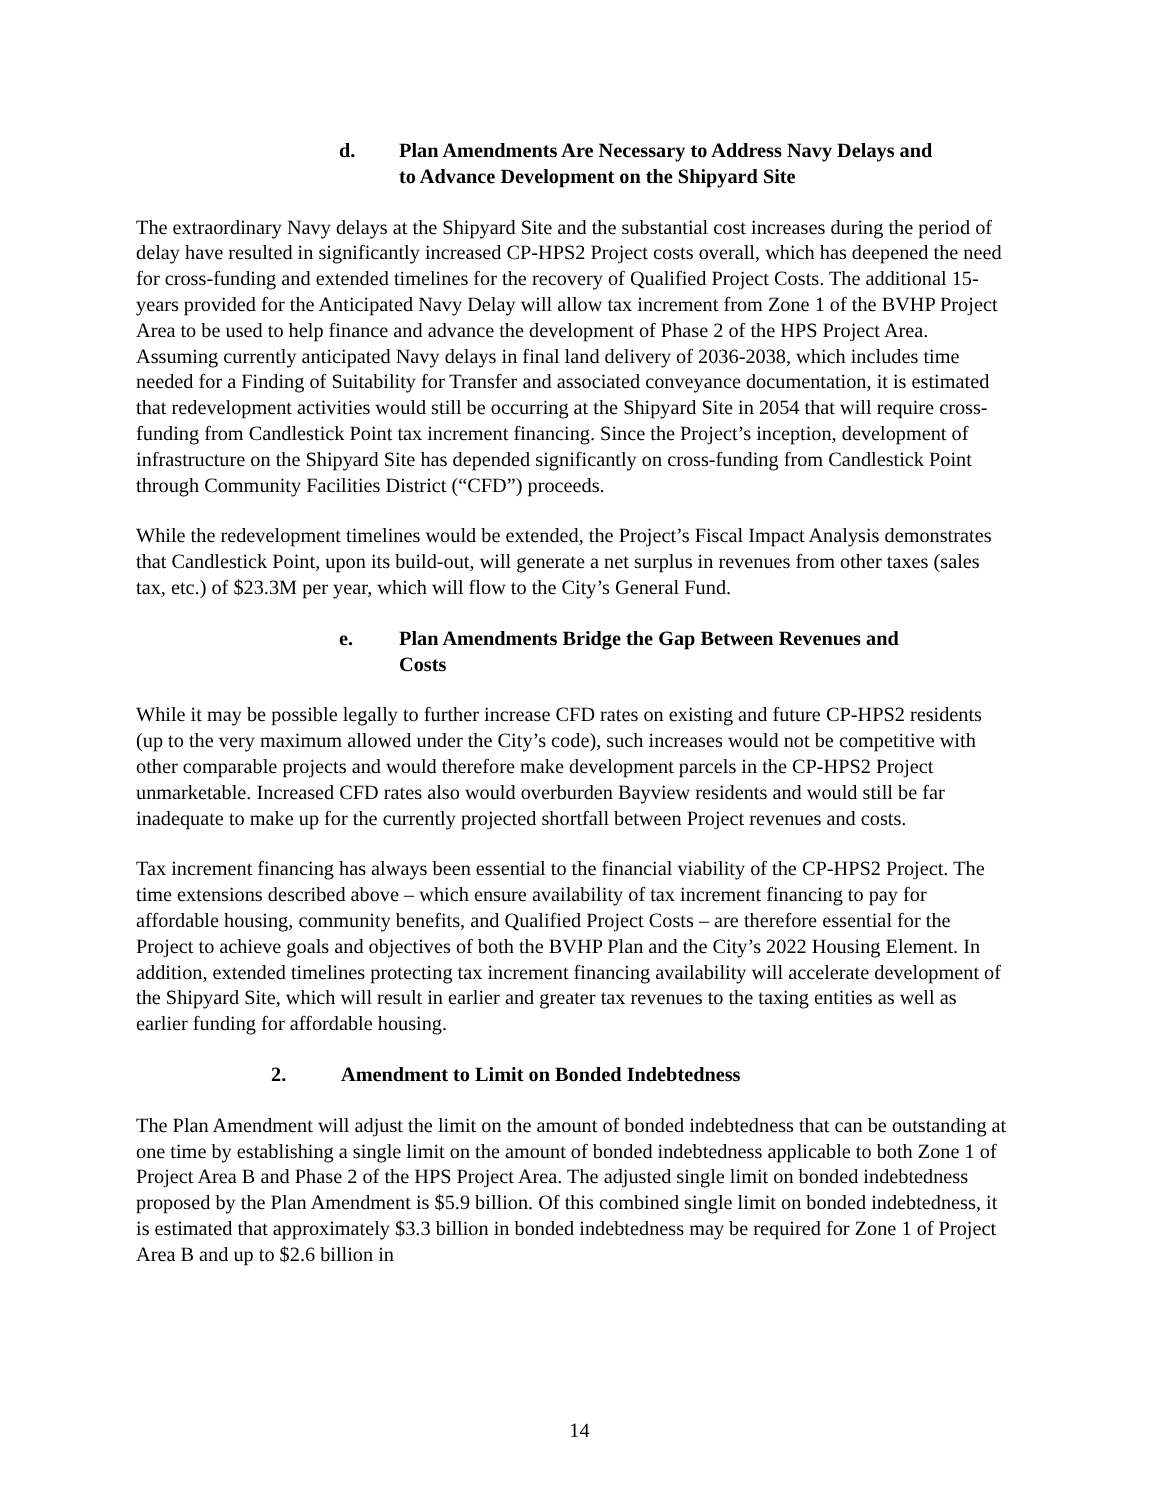d. Plan Amendments Are Necessary to Address Navy Delays and
to Advance Development on the Shipyard Site
The extraordinary Navy delays at the Shipyard Site and the substantial cost increases during the period of delay have resulted in significantly increased CP-HPS2 Project costs overall, which has deepened the need for cross-funding and extended timelines for the recovery of Qualified Project Costs. The additional 15-years provided for the Anticipated Navy Delay will allow tax increment from Zone 1 of the BVHP Project Area to be used to help finance and advance the development of Phase 2 of the HPS Project Area. Assuming currently anticipated Navy delays in final land delivery of 2036-2038, which includes time needed for a Finding of Suitability for Transfer and associated conveyance documentation, it is estimated that redevelopment activities would still be occurring at the Shipyard Site in 2054 that will require cross-funding from Candlestick Point tax increment financing. Since the Project’s inception, development of infrastructure on the Shipyard Site has depended significantly on cross-funding from Candlestick Point through Community Facilities District (“CFD”) proceeds.
While the redevelopment timelines would be extended, the Project’s Fiscal Impact Analysis demonstrates that Candlestick Point, upon its build-out, will generate a net surplus in revenues from other taxes (sales tax, etc.) of $23.3M per year, which will flow to the City’s General Fund.
e. Plan Amendments Bridge the Gap Between Revenues and
Costs
While it may be possible legally to further increase CFD rates on existing and future CP-HPS2 residents (up to the very maximum allowed under the City’s code), such increases would not be competitive with other comparable projects and would therefore make development parcels in the CP-HPS2 Project unmarketable. Increased CFD rates also would overburden Bayview residents and would still be far inadequate to make up for the currently projected shortfall between Project revenues and costs.
Tax increment financing has always been essential to the financial viability of the CP-HPS2 Project. The time extensions described above – which ensure availability of tax increment financing to pay for affordable housing, community benefits, and Qualified Project Costs – are therefore essential for the Project to achieve goals and objectives of both the BVHP Plan and the City’s 2022 Housing Element. In addition, extended timelines protecting tax increment financing availability will accelerate development of the Shipyard Site, which will result in earlier and greater tax revenues to the taxing entities as well as earlier funding for affordable housing.
2. Amendment to Limit on Bonded Indebtedness
The Plan Amendment will adjust the limit on the amount of bonded indebtedness that can be outstanding at one time by establishing a single limit on the amount of bonded indebtedness applicable to both Zone 1 of Project Area B and Phase 2 of the HPS Project Area. The adjusted single limit on bonded indebtedness proposed by the Plan Amendment is $5.9 billion. Of this combined single limit on bonded indebtedness, it is estimated that approximately $3.3 billion in bonded indebtedness may be required for Zone 1 of Project Area B and up to $2.6 billion in
14